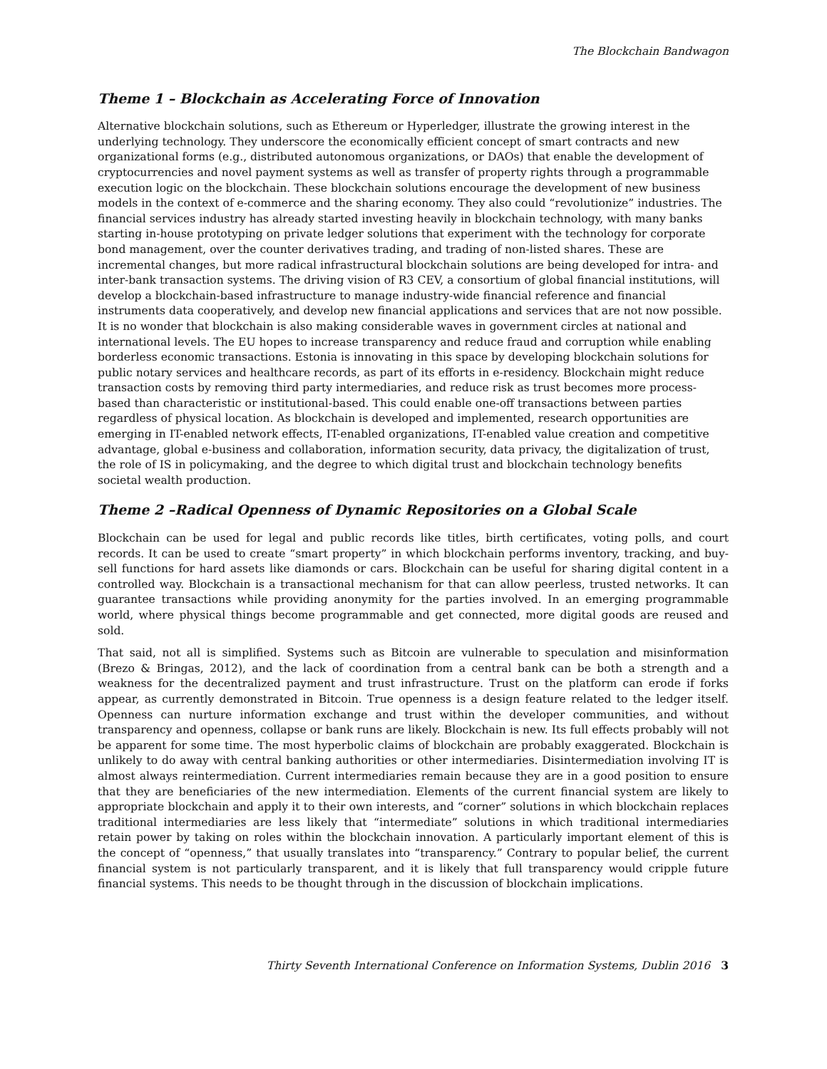The Blockchain Bandwagon
Theme 1 – Blockchain as Accelerating Force of Innovation
Alternative blockchain solutions, such as Ethereum or Hyperledger, illustrate the growing interest in the underlying technology. They underscore the economically efficient concept of smart contracts and new organizational forms (e.g., distributed autonomous organizations, or DAOs) that enable the development of cryptocurrencies and novel payment systems as well as transfer of property rights through a programmable execution logic on the blockchain. These blockchain solutions encourage the development of new business models in the context of e-commerce and the sharing economy. They also could “revolutionize” industries. The financial services industry has already started investing heavily in blockchain technology, with many banks starting in-house prototyping on private ledger solutions that experiment with the technology for corporate bond management, over the counter derivatives trading, and trading of non-listed shares. These are incremental changes, but more radical infrastructural blockchain solutions are being developed for intra- and inter-bank transaction systems. The driving vision of R3 CEV, a consortium of global financial institutions, will develop a blockchain-based infrastructure to manage industry-wide financial reference and financial instruments data cooperatively, and develop new financial applications and services that are not now possible. It is no wonder that blockchain is also making considerable waves in government circles at national and international levels. The EU hopes to increase transparency and reduce fraud and corruption while enabling borderless economic transactions. Estonia is innovating in this space by developing blockchain solutions for public notary services and healthcare records, as part of its efforts in e-residency. Blockchain might reduce transaction costs by removing third party intermediaries, and reduce risk as trust becomes more process-based than characteristic or institutional-based. This could enable one-off transactions between parties regardless of physical location. As blockchain is developed and implemented, research opportunities are emerging in IT-enabled network effects, IT-enabled organizations, IT-enabled value creation and competitive advantage, global e-business and collaboration, information security, data privacy, the digitalization of trust, the role of IS in policymaking, and the degree to which digital trust and blockchain technology benefits societal wealth production.
Theme 2 –Radical Openness of Dynamic Repositories on a Global Scale
Blockchain can be used for legal and public records like titles, birth certificates, voting polls, and court records. It can be used to create “smart property” in which blockchain performs inventory, tracking, and buy-sell functions for hard assets like diamonds or cars. Blockchain can be useful for sharing digital content in a controlled way. Blockchain is a transactional mechanism for that can allow peerless, trusted networks. It can guarantee transactions while providing anonymity for the parties involved. In an emerging programmable world, where physical things become programmable and get connected, more digital goods are reused and sold.
That said, not all is simplified. Systems such as Bitcoin are vulnerable to speculation and misinformation (Brezo & Bringas, 2012), and the lack of coordination from a central bank can be both a strength and a weakness for the decentralized payment and trust infrastructure. Trust on the platform can erode if forks appear, as currently demonstrated in Bitcoin. True openness is a design feature related to the ledger itself. Openness can nurture information exchange and trust within the developer communities, and without transparency and openness, collapse or bank runs are likely. Blockchain is new. Its full effects probably will not be apparent for some time. The most hyperbolic claims of blockchain are probably exaggerated. Blockchain is unlikely to do away with central banking authorities or other intermediaries. Disintermediation involving IT is almost always reintermediation. Current intermediaries remain because they are in a good position to ensure that they are beneficiaries of the new intermediation. Elements of the current financial system are likely to appropriate blockchain and apply it to their own interests, and “corner” solutions in which blockchain replaces traditional intermediaries are less likely that “intermediate” solutions in which traditional intermediaries retain power by taking on roles within the blockchain innovation. A particularly important element of this is the concept of “openness,” that usually translates into “transparency.” Contrary to popular belief, the current financial system is not particularly transparent, and it is likely that full transparency would cripple future financial systems. This needs to be thought through in the discussion of blockchain implications.
Thirty Seventh International Conference on Information Systems, Dublin 2016 3